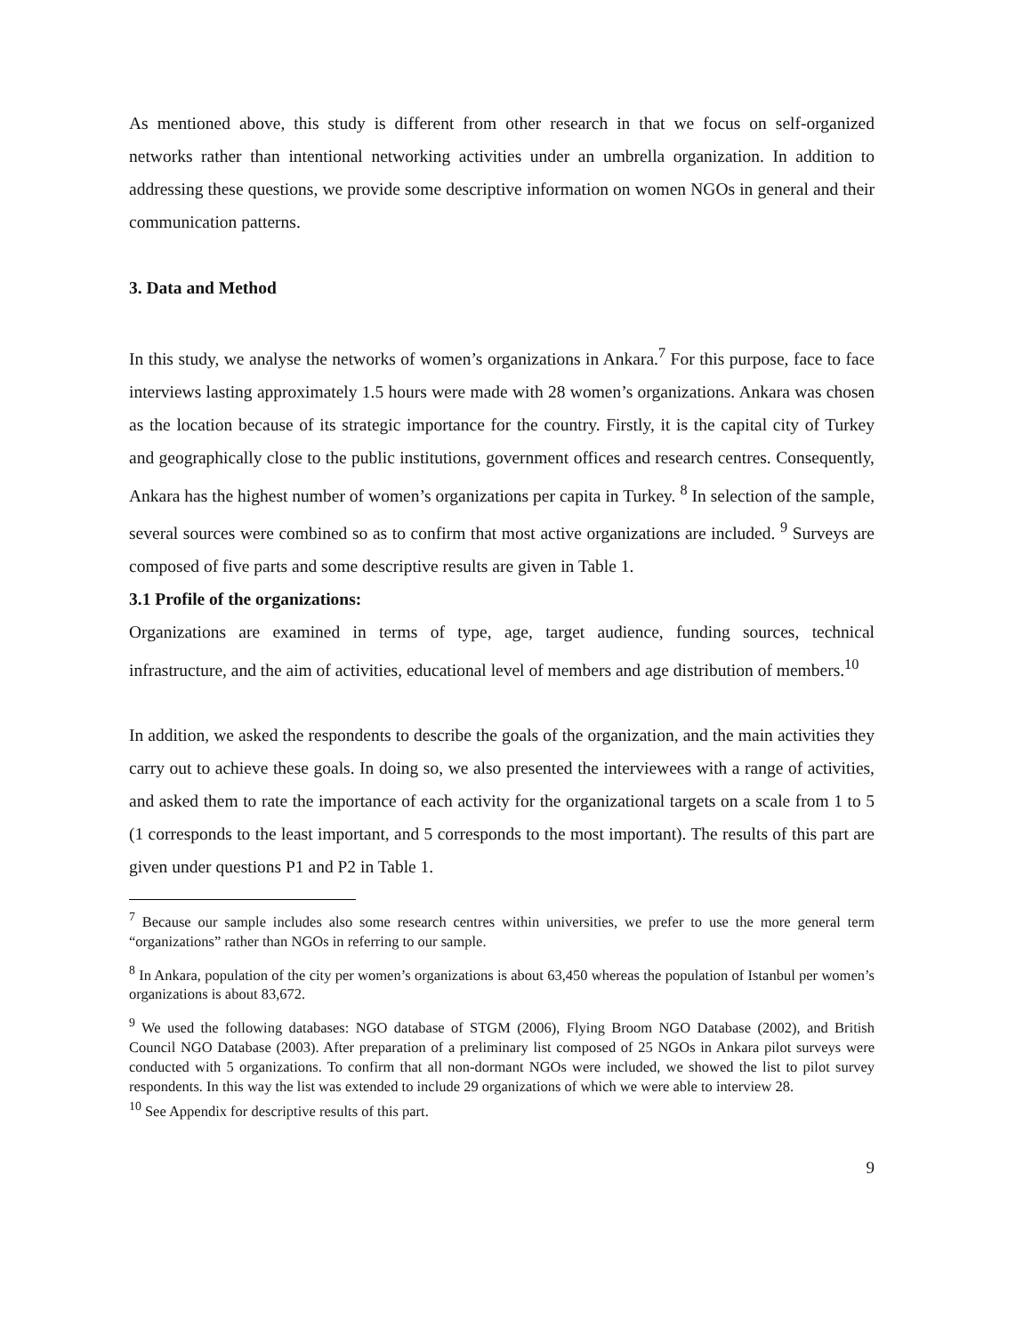As mentioned above, this study is different from other research in that we focus on self-organized networks rather than intentional networking activities under an umbrella organization. In addition to addressing these questions, we provide some descriptive information on women NGOs in general and their communication patterns.
3. Data and Method
In this study, we analyse the networks of women’s organizations in Ankara.<sup>7</sup> For this purpose, face to face interviews lasting approximately 1.5 hours were made with 28 women’s organizations. Ankara was chosen as the location because of its strategic importance for the country. Firstly, it is the capital city of Turkey and geographically close to the public institutions, government offices and research centres. Consequently, Ankara has the highest number of women’s organizations per capita in Turkey. <sup>8</sup> In selection of the sample, several sources were combined so as to confirm that most active organizations are included. <sup>9</sup> Surveys are composed of five parts and some descriptive results are given in Table 1.
3.1 Profile of the organizations:
Organizations are examined in terms of type, age, target audience, funding sources, technical infrastructure, and the aim of activities, educational level of members and age distribution of members.<sup>10</sup>
In addition, we asked the respondents to describe the goals of the organization, and the main activities they carry out to achieve these goals. In doing so, we also presented the interviewees with a range of activities, and asked them to rate the importance of each activity for the organizational targets on a scale from 1 to 5 (1 corresponds to the least important, and 5 corresponds to the most important). The results of this part are given under questions P1 and P2 in Table 1.
<sup>7</sup> Because our sample includes also some research centres within universities, we prefer to use the more general term “organizations” rather than NGOs in referring to our sample.
<sup>8</sup> In Ankara, population of the city per women’s organizations is about 63,450 whereas the population of Istanbul per women’s organizations is about 83,672.
<sup>9</sup> We used the following databases: NGO database of STGM (2006), Flying Broom NGO Database (2002), and British Council NGO Database (2003). After preparation of a preliminary list composed of 25 NGOs in Ankara pilot surveys were conducted with 5 organizations. To confirm that all non-dormant NGOs were included, we showed the list to pilot survey respondents. In this way the list was extended to include 29 organizations of which we were able to interview 28.
<sup>10</sup> See Appendix for descriptive results of this part.
9